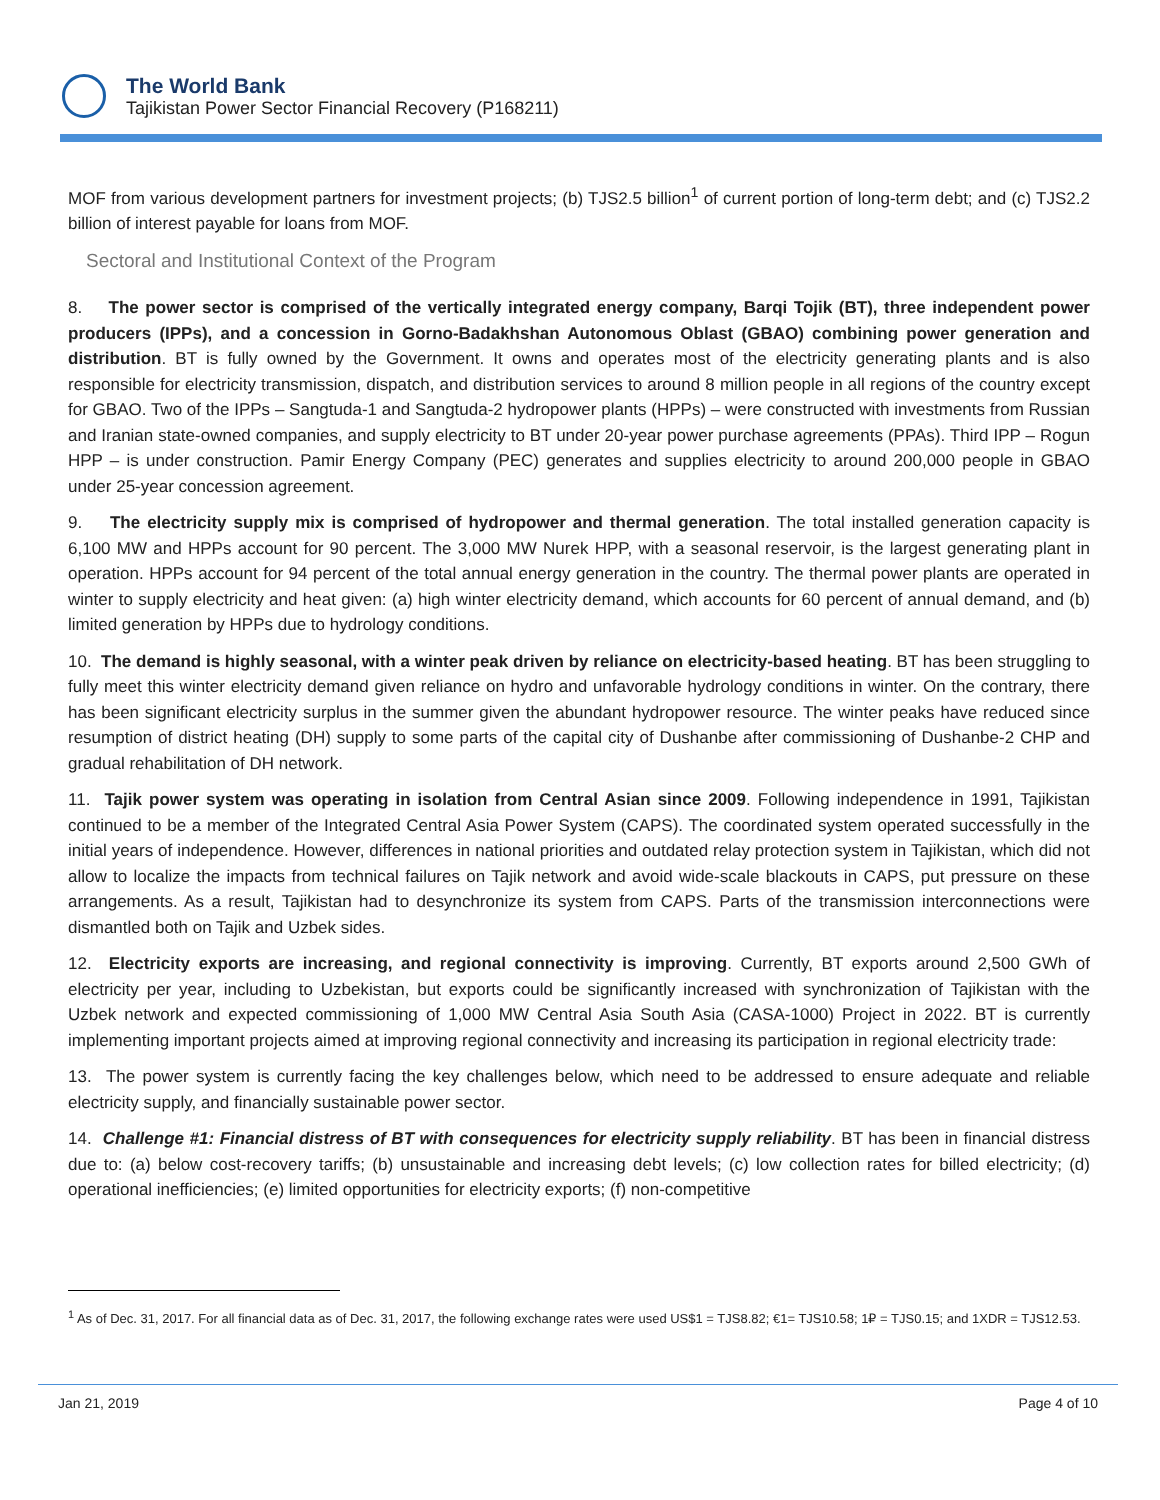The World Bank
Tajikistan Power Sector Financial Recovery (P168211)
MOF from various development partners for investment projects; (b) TJS2.5 billion<sup>1</sup> of current portion of long-term debt; and (c) TJS2.2 billion of interest payable for loans from MOF.
Sectoral and Institutional Context of the Program
8. The power sector is comprised of the vertically integrated energy company, Barqi Tojik (BT), three independent power producers (IPPs), and a concession in Gorno-Badakhshan Autonomous Oblast (GBAO) combining power generation and distribution. BT is fully owned by the Government. It owns and operates most of the electricity generating plants and is also responsible for electricity transmission, dispatch, and distribution services to around 8 million people in all regions of the country except for GBAO. Two of the IPPs – Sangtuda-1 and Sangtuda-2 hydropower plants (HPPs) – were constructed with investments from Russian and Iranian state-owned companies, and supply electricity to BT under 20-year power purchase agreements (PPAs). Third IPP – Rogun HPP – is under construction. Pamir Energy Company (PEC) generates and supplies electricity to around 200,000 people in GBAO under 25-year concession agreement.
9. The electricity supply mix is comprised of hydropower and thermal generation. The total installed generation capacity is 6,100 MW and HPPs account for 90 percent. The 3,000 MW Nurek HPP, with a seasonal reservoir, is the largest generating plant in operation. HPPs account for 94 percent of the total annual energy generation in the country. The thermal power plants are operated in winter to supply electricity and heat given: (a) high winter electricity demand, which accounts for 60 percent of annual demand, and (b) limited generation by HPPs due to hydrology conditions.
10. The demand is highly seasonal, with a winter peak driven by reliance on electricity-based heating. BT has been struggling to fully meet this winter electricity demand given reliance on hydro and unfavorable hydrology conditions in winter. On the contrary, there has been significant electricity surplus in the summer given the abundant hydropower resource. The winter peaks have reduced since resumption of district heating (DH) supply to some parts of the capital city of Dushanbe after commissioning of Dushanbe-2 CHP and gradual rehabilitation of DH network.
11. Tajik power system was operating in isolation from Central Asian since 2009. Following independence in 1991, Tajikistan continued to be a member of the Integrated Central Asia Power System (CAPS). The coordinated system operated successfully in the initial years of independence. However, differences in national priorities and outdated relay protection system in Tajikistan, which did not allow to localize the impacts from technical failures on Tajik network and avoid wide-scale blackouts in CAPS, put pressure on these arrangements. As a result, Tajikistan had to desynchronize its system from CAPS. Parts of the transmission interconnections were dismantled both on Tajik and Uzbek sides.
12. Electricity exports are increasing, and regional connectivity is improving. Currently, BT exports around 2,500 GWh of electricity per year, including to Uzbekistan, but exports could be significantly increased with synchronization of Tajikistan with the Uzbek network and expected commissioning of 1,000 MW Central Asia South Asia (CASA-1000) Project in 2022. BT is currently implementing important projects aimed at improving regional connectivity and increasing its participation in regional electricity trade:
13. The power system is currently facing the key challenges below, which need to be addressed to ensure adequate and reliable electricity supply, and financially sustainable power sector.
14. Challenge #1: Financial distress of BT with consequences for electricity supply reliability. BT has been in financial distress due to: (a) below cost-recovery tariffs; (b) unsustainable and increasing debt levels; (c) low collection rates for billed electricity; (d) operational inefficiencies; (e) limited opportunities for electricity exports; (f) non-competitive
<sup>1</sup> As of Dec. 31, 2017. For all financial data as of Dec. 31, 2017, the following exchange rates were used US$1 = TJS8.82; €1= TJS10.58; 1₽ = TJS0.15; and 1XDR = TJS12.53.
Jan 21, 2019 Page 4 of 10